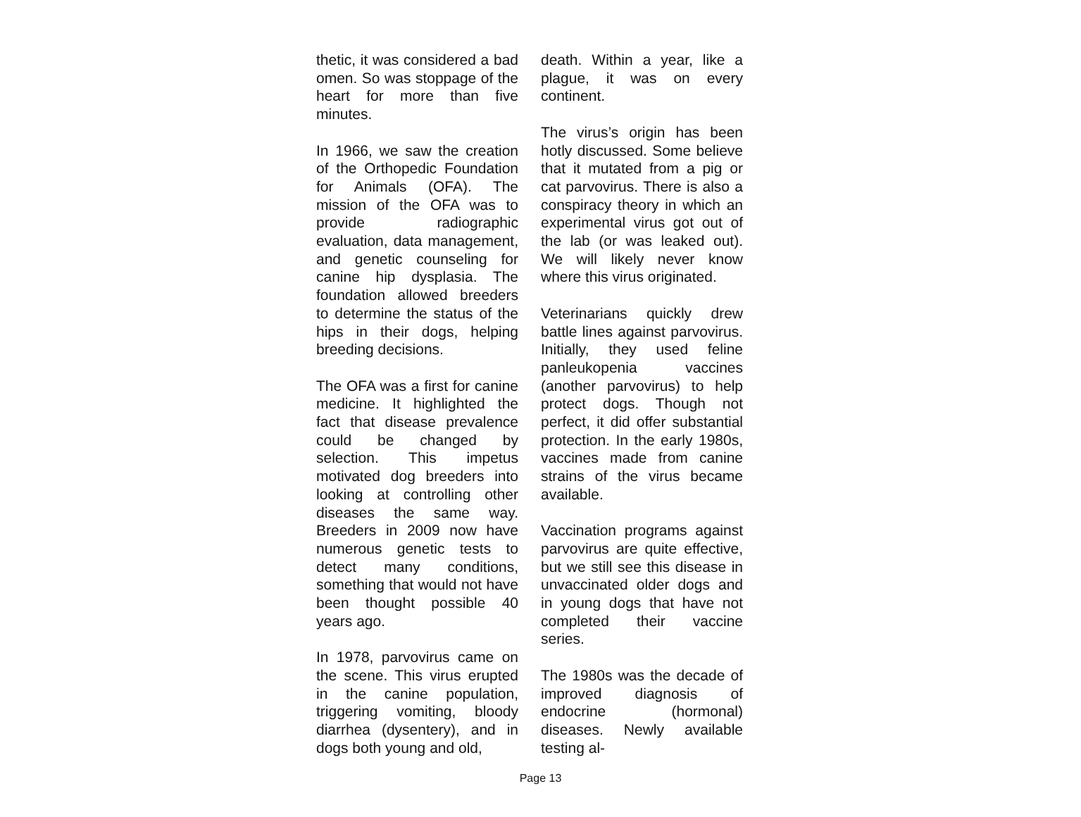thetic, it was considered a bad omen. So was stoppage of the heart for more than five minutes.
In 1966, we saw the creation of the Orthopedic Foundation for Animals (OFA). The mission of the OFA was to provide radiographic evaluation, data management, and genetic counseling for canine hip dysplasia. The foundation allowed breeders to determine the status of the hips in their dogs, helping breeding decisions.
The OFA was a first for canine medicine. It highlighted the fact that disease prevalence could be changed by selection. This impetus motivated dog breeders into looking at controlling other diseases the same way. Breeders in 2009 now have numerous genetic tests to detect many conditions, something that would not have been thought possible 40 years ago.
In 1978, parvovirus came on the scene. This virus erupted in the canine population, triggering vomiting, bloody diarrhea (dysentery), and in dogs both young and old,
death. Within a year, like a plague, it was on every continent.
The virus’s origin has been hotly discussed. Some believe that it mutated from a pig or cat parvovirus. There is also a conspiracy theory in which an experimental virus got out of the lab (or was leaked out). We will likely never know where this virus originated.
Veterinarians quickly drew battle lines against parvovirus. Initially, they used feline panleukopenia vaccines (another parvovirus) to help protect dogs. Though not perfect, it did offer substantial protection. In the early 1980s, vaccines made from canine strains of the virus became available.
Vaccination programs against parvovirus are quite effective, but we still see this disease in unvaccinated older dogs and in young dogs that have not completed their vaccine series.
The 1980s was the decade of improved diagnosis of endocrine (hormonal) diseases. Newly available testing al-
Page 13